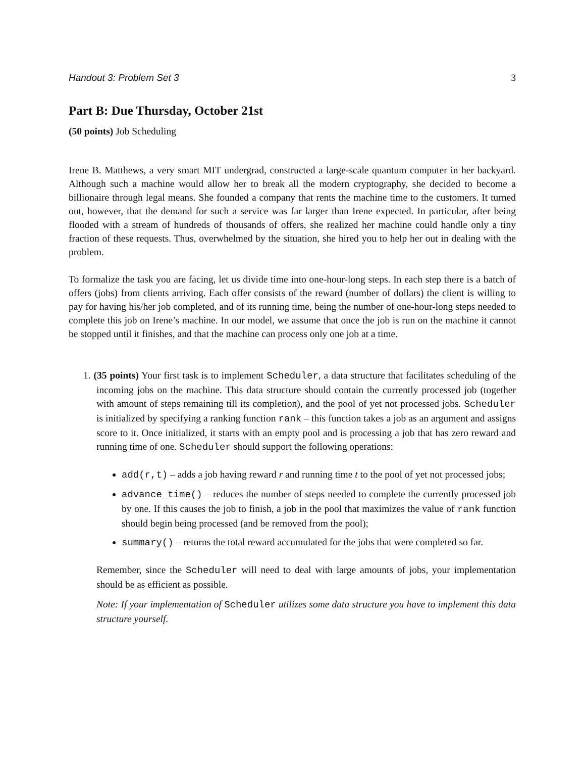Handout 3: Problem Set 3 3
Part B: Due Thursday, October 21st
(50 points) Job Scheduling
Irene B. Matthews, a very smart MIT undergrad, constructed a large-scale quantum computer in her backyard. Although such a machine would allow her to break all the modern cryptography, she decided to become a billionaire through legal means. She founded a company that rents the machine time to the customers. It turned out, however, that the demand for such a service was far larger than Irene expected. In particular, after being flooded with a stream of hundreds of thousands of offers, she realized her machine could handle only a tiny fraction of these requests. Thus, overwhelmed by the situation, she hired you to help her out in dealing with the problem.
To formalize the task you are facing, let us divide time into one-hour-long steps. In each step there is a batch of offers (jobs) from clients arriving. Each offer consists of the reward (number of dollars) the client is willing to pay for having his/her job completed, and of its running time, being the number of one-hour-long steps needed to complete this job on Irene’s machine. In our model, we assume that once the job is run on the machine it cannot be stopped until it finishes, and that the machine can process only one job at a time.
1. (35 points) Your first task is to implement Scheduler, a data structure that facilitates scheduling of the incoming jobs on the machine. This data structure should contain the currently processed job (together with amount of steps remaining till its completion), and the pool of yet not processed jobs. Scheduler is initialized by specifying a ranking function rank – this function takes a job as an argument and assigns score to it. Once initialized, it starts with an empty pool and is processing a job that has zero reward and running time of one. Scheduler should support the following operations:
add(r,t) – adds a job having reward r and running time t to the pool of yet not processed jobs;
advance_time() – reduces the number of steps needed to complete the currently processed job by one. If this causes the job to finish, a job in the pool that maximizes the value of rank function should begin being processed (and be removed from the pool);
summary() – returns the total reward accumulated for the jobs that were completed so far.
Remember, since the Scheduler will need to deal with large amounts of jobs, your implementation should be as efficient as possible.
Note: If your implementation of Scheduler utilizes some data structure you have to implement this data structure yourself.